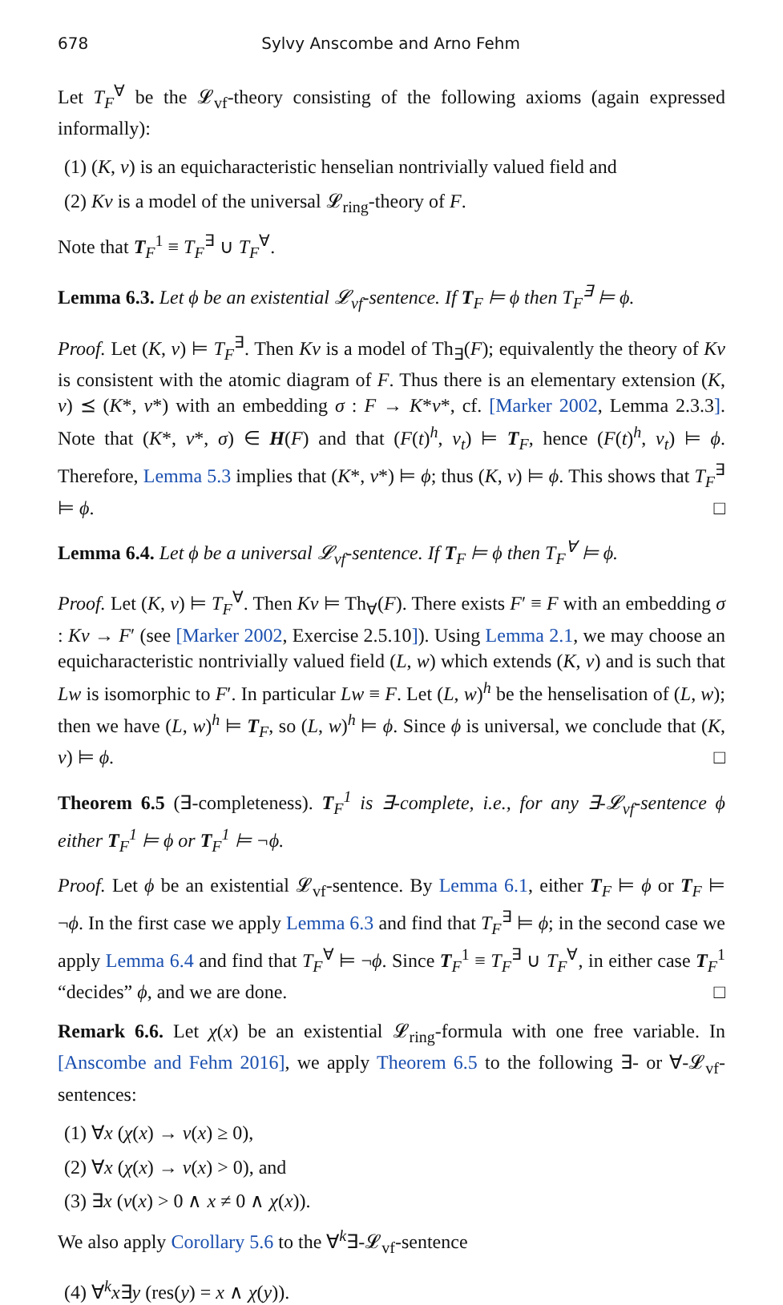678 Sylvy Anscombe and Arno Fehm
Let T<sub>F</sub><sup>∀</sup> be the 𝓛<sub>vf</sub>-theory consisting of the following axioms (again expressed informally):
(1) (K, v) is an equicharacteristic henselian nontrivially valued field and
(2) Kv is a model of the universal 𝓛<sub>ring</sub>-theory of F.
Note that T<sub>F</sub><sup>1</sup> ≡ T<sub>F</sub><sup>∃</sup> ∪ T<sub>F</sub><sup>∀</sup>.
Lemma 6.3. Let ϕ be an existential 𝓛<sub>vf</sub>-sentence. If T<sub>F</sub> ⊨ ϕ then T<sub>F</sub><sup>∃</sup> ⊨ ϕ.
Proof. Let (K, v) ⊨ T<sub>F</sub><sup>∃</sup>. Then Kv is a model of Th<sub>∃</sub>(F); equivalently the theory of Kv is consistent with the atomic diagram of F. Thus there is an elementary extension (K, v) ⪯ (K*, v*) with an embedding σ : F → K*v*, cf. [Marker 2002, Lemma 2.3.3]. Note that (K*, v*, σ) ∈ H(F) and that (F(t)<sup>h</sup>, v<sub>t</sub>) ⊨ T<sub>F</sub>, hence (F(t)<sup>h</sup>, v<sub>t</sub>) ⊨ ϕ. Therefore, Lemma 5.3 implies that (K*, v*) ⊨ ϕ; thus (K, v) ⊨ ϕ. This shows that T<sub>F</sub><sup>∃</sup> ⊨ ϕ. □
Lemma 6.4. Let ϕ be a universal 𝓛<sub>vf</sub>-sentence. If T<sub>F</sub> ⊨ ϕ then T<sub>F</sub><sup>∀</sup> ⊨ ϕ.
Proof. Let (K, v) ⊨ T<sub>F</sub><sup>∀</sup>. Then Kv ⊨ Th<sub>∀</sub>(F). There exists F′ ≡ F with an embedding σ : Kv → F′ (see [Marker 2002, Exercise 2.5.10]). Using Lemma 2.1, we may choose an equicharacteristic nontrivially valued field (L, w) which extends (K, v) and is such that Lw is isomorphic to F′. In particular Lw ≡ F. Let (L, w)<sup>h</sup> be the henselisation of (L, w); then we have (L, w)<sup>h</sup> ⊨ T<sub>F</sub>, so (L, w)<sup>h</sup> ⊨ ϕ. Since ϕ is universal, we conclude that (K, v) ⊨ ϕ. □
Theorem 6.5 (∃-completeness). T<sub>F</sub><sup>1</sup> is ∃-complete, i.e., for any ∃-𝓛<sub>vf</sub>-sentence ϕ either T<sub>F</sub><sup>1</sup> ⊨ ϕ or T<sub>F</sub><sup>1</sup> ⊨ ¬ϕ.
Proof. Let ϕ be an existential 𝓛<sub>vf</sub>-sentence. By Lemma 6.1, either T<sub>F</sub> ⊨ ϕ or T<sub>F</sub> ⊨ ¬ϕ. In the first case we apply Lemma 6.3 and find that T<sub>F</sub><sup>∃</sup> ⊨ ϕ; in the second case we apply Lemma 6.4 and find that T<sub>F</sub><sup>∀</sup> ⊨ ¬ϕ. Since T<sub>F</sub><sup>1</sup> ≡ T<sub>F</sub><sup>∃</sup> ∪ T<sub>F</sub><sup>∀</sup>, in either case T<sub>F</sub><sup>1</sup> “decides” ϕ, and we are done. □
Remark 6.6. Let χ(x) be an existential 𝓛<sub>ring</sub>-formula with one free variable. In [Anscombe and Fehm 2016], we apply Theorem 6.5 to the following ∃- or ∀-𝓛<sub>vf</sub>-sentences:
(1) ∀x (χ(x) → v(x) ≥ 0),
(2) ∀x (χ(x) → v(x) > 0), and
(3) ∃x (v(x) > 0 ∧ x ≠ 0 ∧ χ(x)).
We also apply Corollary 5.6 to the ∀<sup>k</sup>∃-𝓛<sub>vf</sub>-sentence
(4) ∀<sup>k</sup>x∃y (res(y) = x ∧ χ(y)).